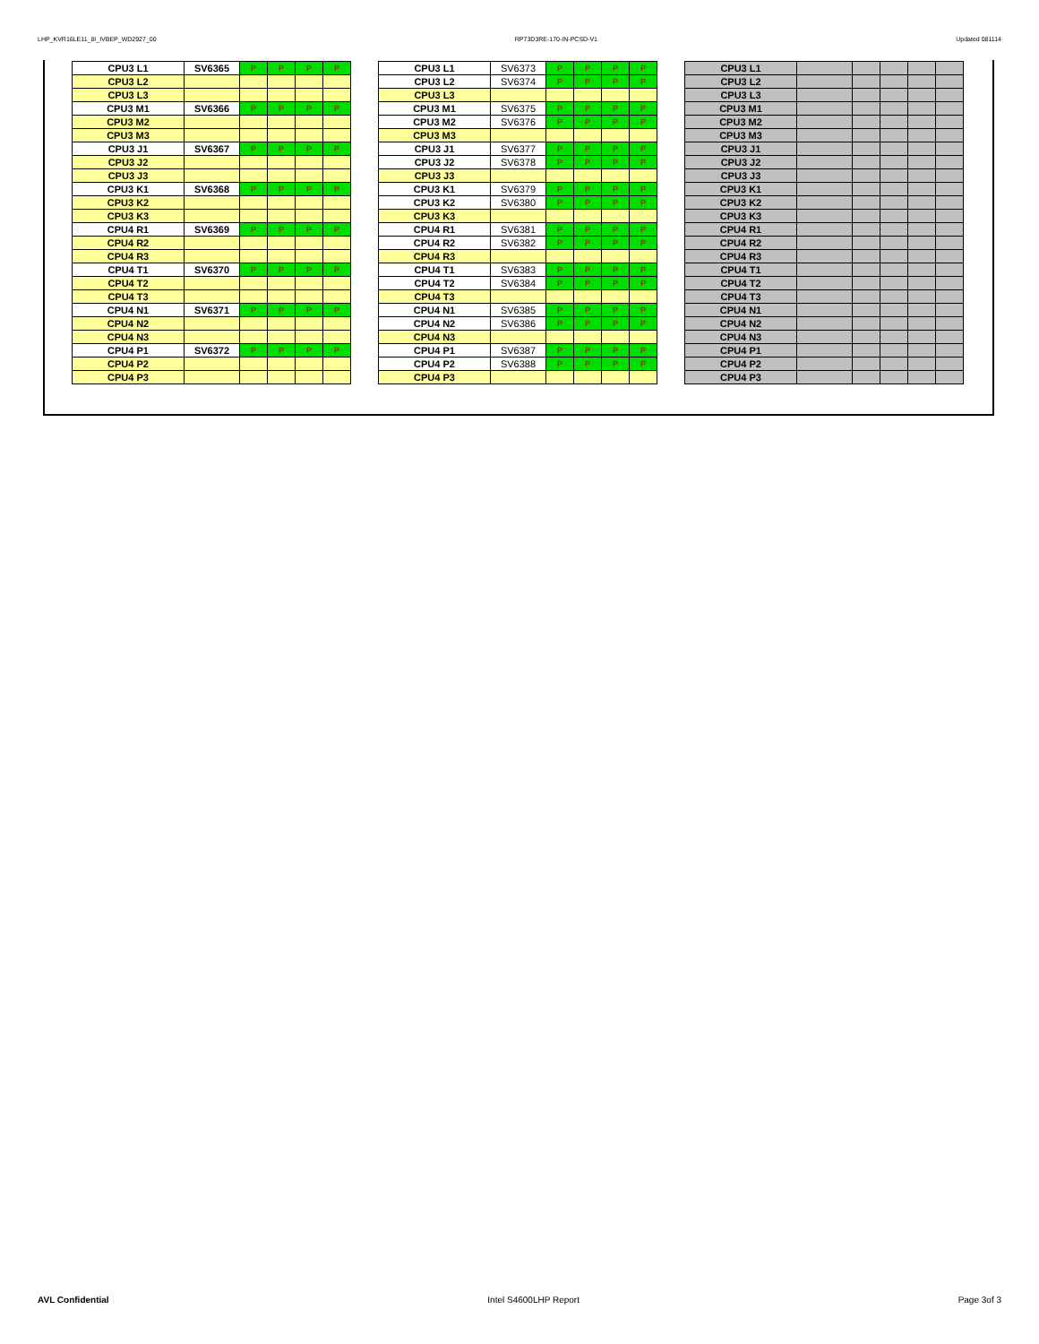LHP_KVR16LE11_8I_IVBEP_WD2927_00 RP73D3RE-170-IN-PCSD-V1 Updated 081114
| CPU3 L1 | SV6365 | P | P | P | P |
| CPU3 L2 | | | | | |
| CPU3 L3 | | | | | |
| CPU3 M1 | SV6366 | P | P | P | P |
| CPU3 M2 | | | | | |
| CPU3 M3 | | | | | |
| CPU3 J1 | SV6367 | P | P | P | P |
| CPU3 J2 | | | | | |
| CPU3 J3 | | | | | |
| CPU3 K1 | SV6368 | P | P | P | P |
| CPU3 K2 | | | | | |
| CPU3 K3 | | | | | |
| CPU4 R1 | SV6369 | P | P | P | P |
| CPU4 R2 | | | | | |
| CPU4 R3 | | | | | |
| CPU4 T1 | SV6370 | P | P | P | P |
| CPU4 T2 | | | | | |
| CPU4 T3 | | | | | |
| CPU4 N1 | SV6371 | P | P | P | P |
| CPU4 N2 | | | | | |
| CPU4 N3 | | | | | |
| CPU4 P1 | SV6372 | P | P | P | P |
| CPU4 P2 | | | | | |
| CPU4 P3 | | | | | |
| CPU3 L1 | SV6373 | P | P | P | P |
| CPU3 L2 | SV6374 | P | P | P | P |
| CPU3 L3 | | | | | |
| CPU3 M1 | SV6375 | P | P | P | P |
| CPU3 M2 | SV6376 | P | P | P | P |
| CPU3 M3 | | | | | |
| CPU3 J1 | SV6377 | P | P | P | P |
| CPU3 J2 | SV6378 | P | P | P | P |
| CPU3 J3 | | | | | |
| CPU3 K1 | SV6379 | P | P | P | P |
| CPU3 K2 | SV6380 | P | P | P | P |
| CPU3 K3 | | | | | |
| CPU4 R1 | SV6381 | P | P | P | P |
| CPU4 R2 | SV6382 | P | P | P | P |
| CPU4 R3 | | | | | |
| CPU4 T1 | SV6383 | P | P | P | P |
| CPU4 T2 | SV6384 | P | P | P | P |
| CPU4 T3 | | | | | |
| CPU4 N1 | SV6385 | P | P | P | P |
| CPU4 N2 | SV6386 | P | P | P | P |
| CPU4 N3 | | | | | |
| CPU4 P1 | SV6387 | P | P | P | P |
| CPU4 P2 | SV6388 | P | P | P | P |
| CPU4 P3 | | | | | |
| CPU3 L1 | | | | | |
| CPU3 L2 | | | | | |
| CPU3 L3 | | | | | |
| CPU3 M1 | | | | | |
| CPU3 M2 | | | | | |
| CPU3 M3 | | | | | |
| CPU3 J1 | | | | | |
| CPU3 J2 | | | | | |
| CPU3 J3 | | | | | |
| CPU3 K1 | | | | | |
| CPU3 K2 | | | | | |
| CPU3 K3 | | | | | |
| CPU4 R1 | | | | | |
| CPU4 R2 | | | | | |
| CPU4 R3 | | | | | |
| CPU4 T1 | | | | | |
| CPU4 T2 | | | | | |
| CPU4 T3 | | | | | |
| CPU4 N1 | | | | | |
| CPU4 N2 | | | | | |
| CPU4 N3 | | | | | |
| CPU4 P1 | | | | | |
| CPU4 P2 | | | | | |
| CPU4 P3 | | | | | |
AVL Confidential Intel S4600LHP Report Page 3of 3